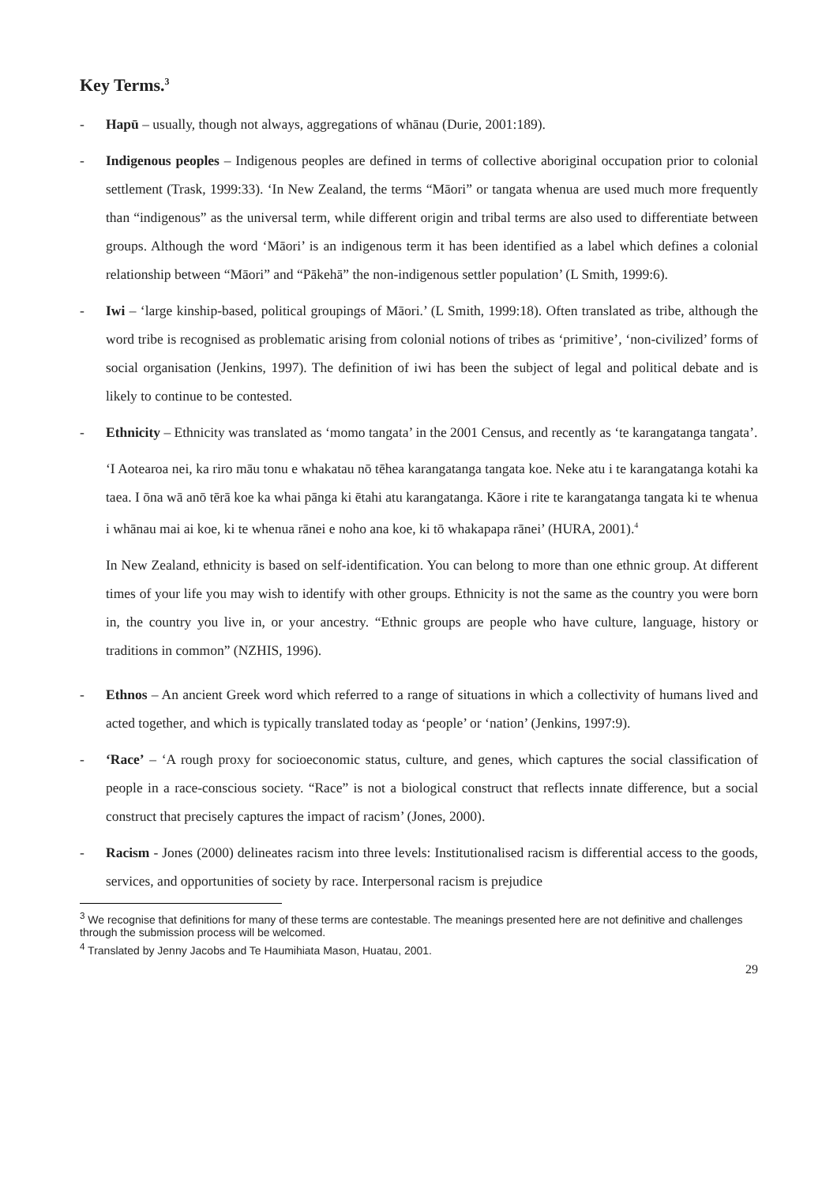Key Terms.<sup>3</sup>
- Hapū – usually, though not always, aggregations of whānau (Durie, 2001:189).
- Indigenous peoples – Indigenous peoples are defined in terms of collective aboriginal occupation prior to colonial settlement (Trask, 1999:33). ‘In New Zealand, the terms “Māori” or tangata whenua are used much more frequently than “indigenous” as the universal term, while different origin and tribal terms are also used to differentiate between groups. Although the word ‘Māori’ is an indigenous term it has been identified as a label which defines a colonial relationship between “Māori” and “Pākehā” the non-indigenous settler population’ (L Smith, 1999:6).
- Iwi – ‘large kinship-based, political groupings of Māori.’ (L Smith, 1999:18). Often translated as tribe, although the word tribe is recognised as problematic arising from colonial notions of tribes as ‘primitive’, ‘non-civilized’ forms of social organisation (Jenkins, 1997). The definition of iwi has been the subject of legal and political debate and is likely to continue to be contested.
- Ethnicity – Ethnicity was translated as ‘momo tangata’ in the 2001 Census, and recently as ‘te karangatanga tangata’.
‘I Aotearoa nei, ka riro māu tonu e whakatau nō tēhea karangatanga tangata koe. Neke atu i te karangatanga kotahi ka taea. I ōna wā anō tērā koe ka whai pānga ki ētahi atu karangatanga. Kāore i rite te karangatanga tangata ki te whenua i whānau mai ai koe, ki te whenua rānei e noho ana koe, ki tō whakapapa rānei’ (HURA, 2001).<sup>4</sup>
In New Zealand, ethnicity is based on self-identification. You can belong to more than one ethnic group. At different times of your life you may wish to identify with other groups. Ethnicity is not the same as the country you were born in, the country you live in, or your ancestry. “Ethnic groups are people who have culture, language, history or traditions in common” (NZHIS, 1996).
- Ethnos – An ancient Greek word which referred to a range of situations in which a collectivity of humans lived and acted together, and which is typically translated today as ‘people’ or ‘nation’ (Jenkins, 1997:9).
- ‘Race’ – ‘A rough proxy for socioeconomic status, culture, and genes, which captures the social classification of people in a race-conscious society. “Race” is not a biological construct that reflects innate difference, but a social construct that precisely captures the impact of racism’ (Jones, 2000).
- Racism - Jones (2000) delineates racism into three levels: Institutionalised racism is differential access to the goods, services, and opportunities of society by race. Interpersonal racism is prejudice
<sup>3</sup> We recognise that definitions for many of these terms are contestable. The meanings presented here are not definitive and challenges through the submission process will be welcomed.
<sup>4</sup> Translated by Jenny Jacobs and Te Haumihiata Mason, Huatau, 2001.
29